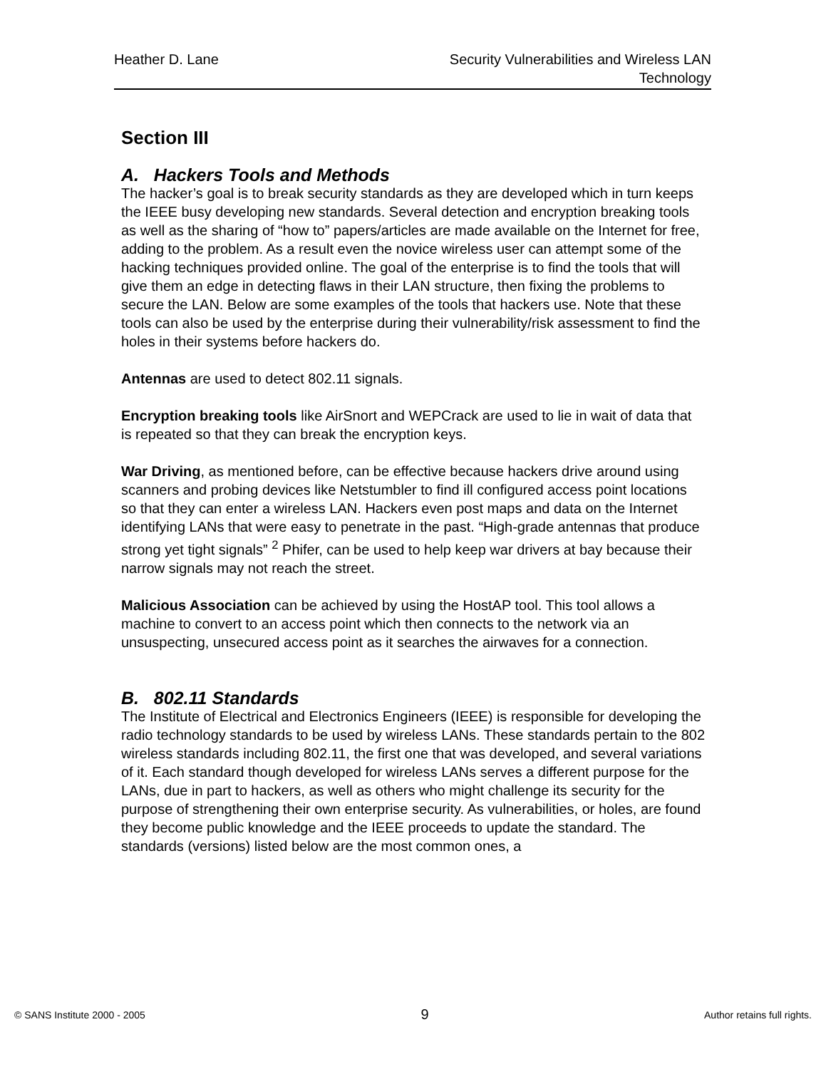Heather D. Lane Security Vulnerabilities and Wireless LAN Technology
Section III
A. Hackers Tools and Methods
The hacker’s goal is to break security standards as they are developed which in turn keeps the IEEE busy developing new standards. Several detection and encryption breaking tools as well as the sharing of “how to” papers/articles are made available on the Internet for free, adding to the problem. As a result even the novice wireless user can attempt some of the hacking techniques provided online. The goal of the enterprise is to find the tools that will give them an edge in detecting flaws in their LAN structure, then fixing the problems to secure the LAN. Below are some examples of the tools that hackers use. Note that these tools can also be used by the enterprise during their vulnerability/risk assessment to find the holes in their systems before hackers do.
Antennas are used to detect 802.11 signals.
Encryption breaking tools like AirSnort and WEPCrack are used to lie in wait of data that is repeated so that they can break the encryption keys.
War Driving, as mentioned before, can be effective because hackers drive around using scanners and probing devices like Netstumbler to find ill configured access point locations so that they can enter a wireless LAN. Hackers even post maps and data on the Internet identifying LANs that were easy to penetrate in the past. “High-grade antennas that produce strong yet tight signals” <sup>2</sup> Phifer, can be used to help keep war drivers at bay because their narrow signals may not reach the street.
Malicious Association can be achieved by using the HostAP tool. This tool allows a machine to convert to an access point which then connects to the network via an unsuspecting, unsecured access point as it searches the airwaves for a connection.
B. 802.11 Standards
The Institute of Electrical and Electronics Engineers (IEEE) is responsible for developing the radio technology standards to be used by wireless LANs. These standards pertain to the 802 wireless standards including 802.11, the first one that was developed, and several variations of it. Each standard though developed for wireless LANs serves a different purpose for the LANs, due in part to hackers, as well as others who might challenge its security for the purpose of strengthening their own enterprise security. As vulnerabilities, or holes, are found they become public knowledge and the IEEE proceeds to update the standard. The standards (versions) listed below are the most common ones, a
© SANS Institute 2000 - 2005 9 Author retains full rights.